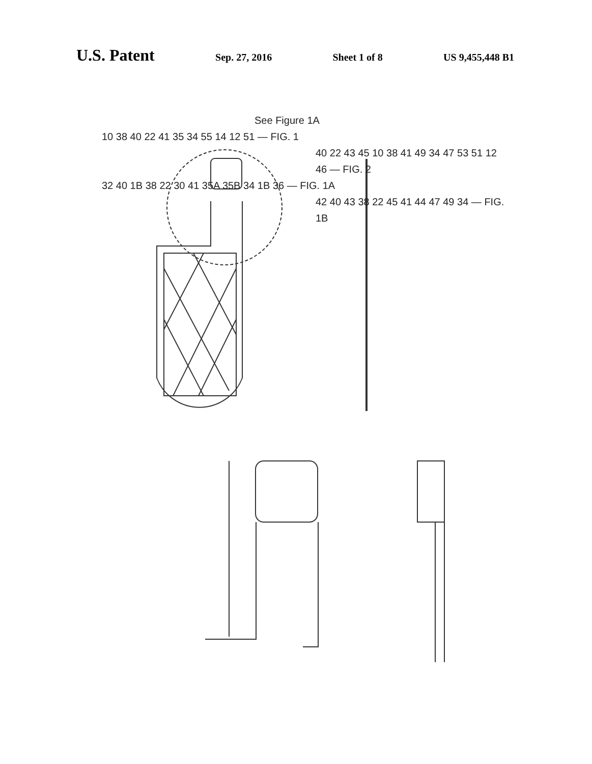U.S. Patent Sep. 27, 2016 Sheet 1 of 8 US 9,455,448 B1
See Figure 1A
10 38 40 22 41 35 34 55 14 12 51 — FIG. 1
40 22 43 45 10 38 41 49 34 47 53 51 12 46 — FIG. 2
32 40 1B 38 22 30 41 35A 35B 34 1B 36 — FIG. 1A
42 40 43 38 22 45 41 44 47 49 34 — FIG. 1B